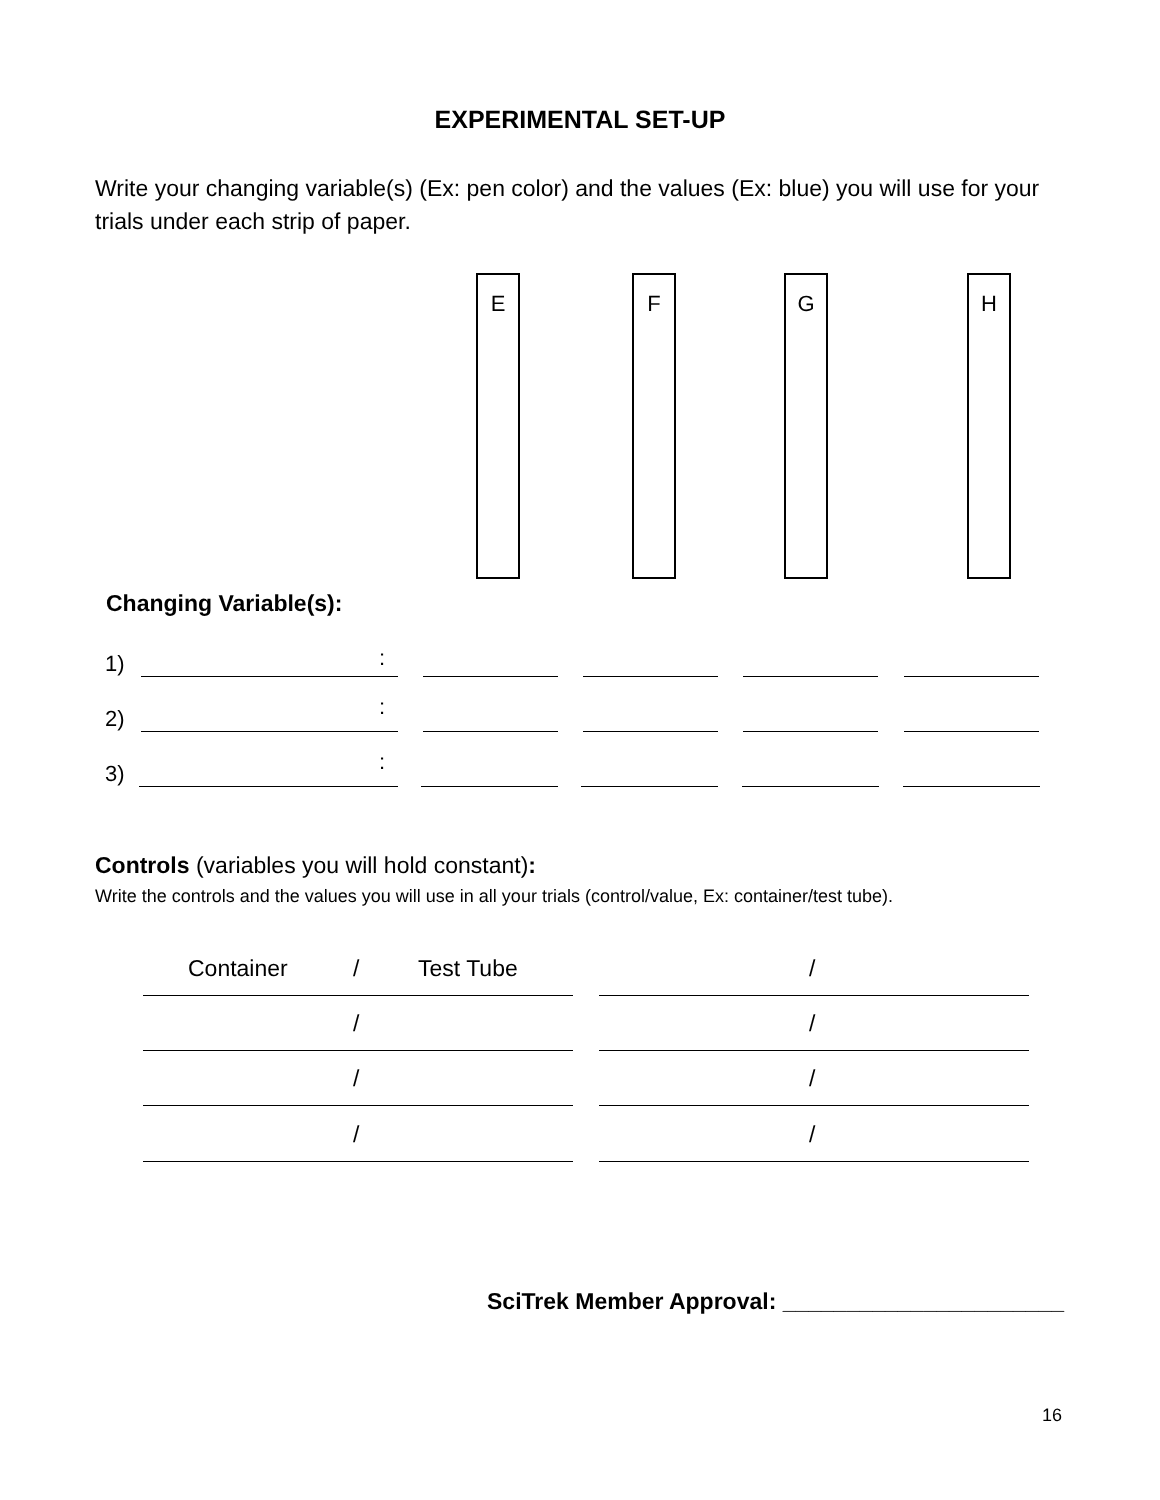EXPERIMENTAL SET-UP
Write your changing variable(s) (Ex: pen color) and the values (Ex: blue) you will use for your trials under each strip of paper.
E F G H
Changing Variable(s):
1) :
2) :
3) :
Controls (variables you will hold constant):
Write the controls and the values you will use in all your trials (control/value, Ex: container/test tube).
Container / Test Tube /
/ /
/ /
/ /
SciTrek Member Approval: ______________________
16